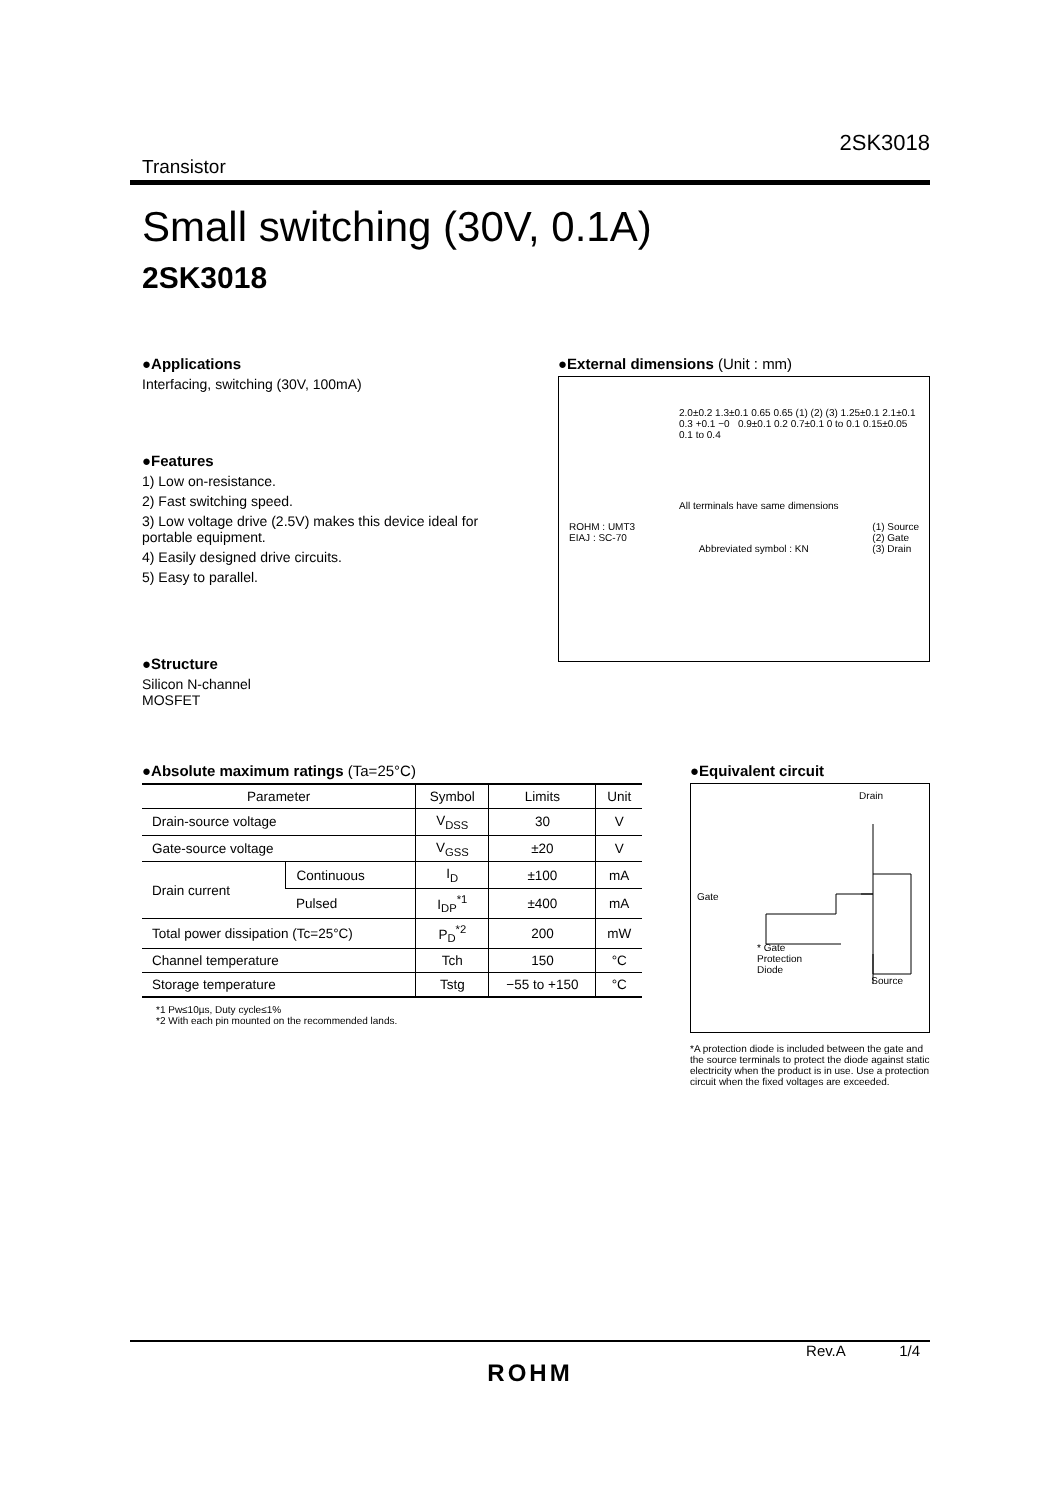2SK3018
Transistor
Small switching (30V, 0.1A)
2SK3018
●Applications
Interfacing, switching (30V, 100mA)
●Features
1) Low on-resistance.
2) Fast switching speed.
3) Low voltage drive (2.5V) makes this device ideal for portable equipment.
4) Easily designed drive circuits.
5) Easy to parallel.
●Structure
Silicon N-channel
MOSFET
●External dimensions (Unit : mm)
2.0±0.2 1.3±0.1 0.65 0.65 (1) (2) (3) 1.25±0.1 2.1±0.1 0.3 +0.1 −0 0.9±0.1 0.2 0.7±0.1 0 to 0.1 0.15±0.05 0.1 to 0.4
All terminals have same dimensions
ROHM : UMT3
EIAJ : SC-70 Abbreviated symbol : KN (1) Source
(2) Gate
(3) Drain
●Absolute maximum ratings (Ta=25°C)
| Parameter | | Symbol | Limits | Unit |
| --- | --- | --- | --- | --- |
| Drain-source voltage | | V<sub>DSS</sub> | 30 | V |
| Gate-source voltage | | V<sub>GSS</sub> | ±20 | V |
| Drain current | Continuous | I<sub>D</sub> | ±100 | mA |
| | Pulsed | I<sub>DP</sub><sup>*1</sup> | ±400 | mA |
| Total power dissipation (Tc=25°C) | | P<sub>D</sub><sup>*2</sup> | 200 | mW |
| Channel temperature | | Tch | 150 | °C |
| Storage temperature | | Tstg | −55 to +150 | °C |
*1 Pw≤10µs, Duty cycle≤1%
*2 With each pin mounted on the recommended lands.
●Equivalent circuit
Drain
Gate
* Gate
Protection
Diode
Source
*A protection diode is included between the gate and the source terminals to protect the diode against static electricity when the product is in use. Use a protection circuit when the fixed voltages are exceeded.
Rev.A 1/4
ROHM